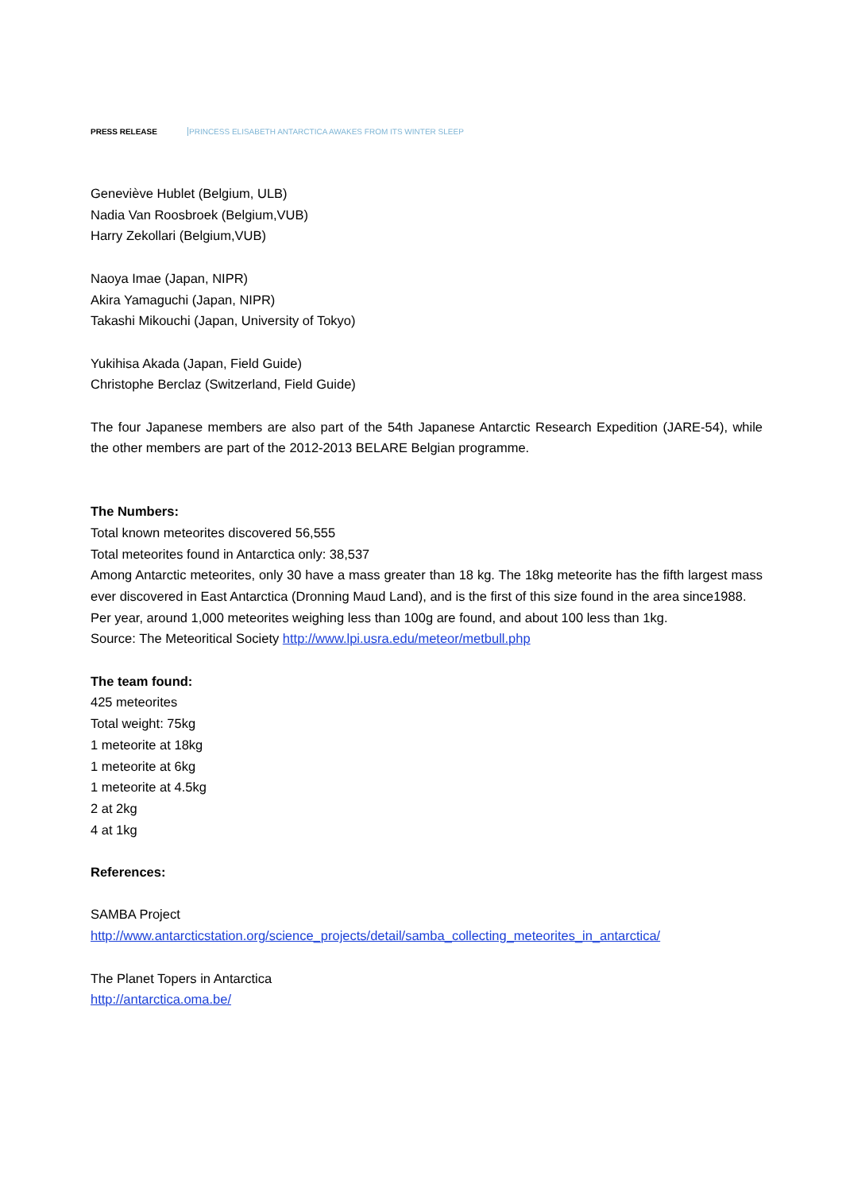PRESS RELEASE PRINCESS ELISABETH ANTARCTICA AWAKES FROM ITS WINTER SLEEP
Geneviève Hublet (Belgium, ULB)
Nadia Van Roosbroek (Belgium,VUB)
Harry Zekollari (Belgium,VUB)
Naoya Imae (Japan, NIPR)
Akira Yamaguchi (Japan, NIPR)
Takashi Mikouchi (Japan, University of Tokyo)
Yukihisa Akada (Japan, Field Guide)
Christophe Berclaz (Switzerland, Field Guide)
The four Japanese members are also part of the 54th Japanese Antarctic Research Expedition (JARE-54), while the other members are part of the 2012-2013 BELARE Belgian programme.
The Numbers:
Total known meteorites discovered 56,555
Total meteorites found in Antarctica only: 38,537
Among Antarctic meteorites, only 30 have a mass greater than 18 kg. The 18kg meteorite has the fifth largest mass ever discovered in East Antarctica (Dronning Maud Land), and is the first of this size found in the area since1988.
Per year, around 1,000 meteorites weighing less than 100g are found, and about 100 less than 1kg.
Source: The Meteoritical Society http://www.lpi.usra.edu/meteor/metbull.php
The team found:
425 meteorites
Total weight: 75kg
1 meteorite at 18kg
1 meteorite at 6kg
1 meteorite at 4.5kg
2 at 2kg
4 at 1kg
References:
SAMBA Project
http://www.antarcticstation.org/science_projects/detail/samba_collecting_meteorites_in_antarctica/
The Planet Topers in Antarctica
http://antarctica.oma.be/